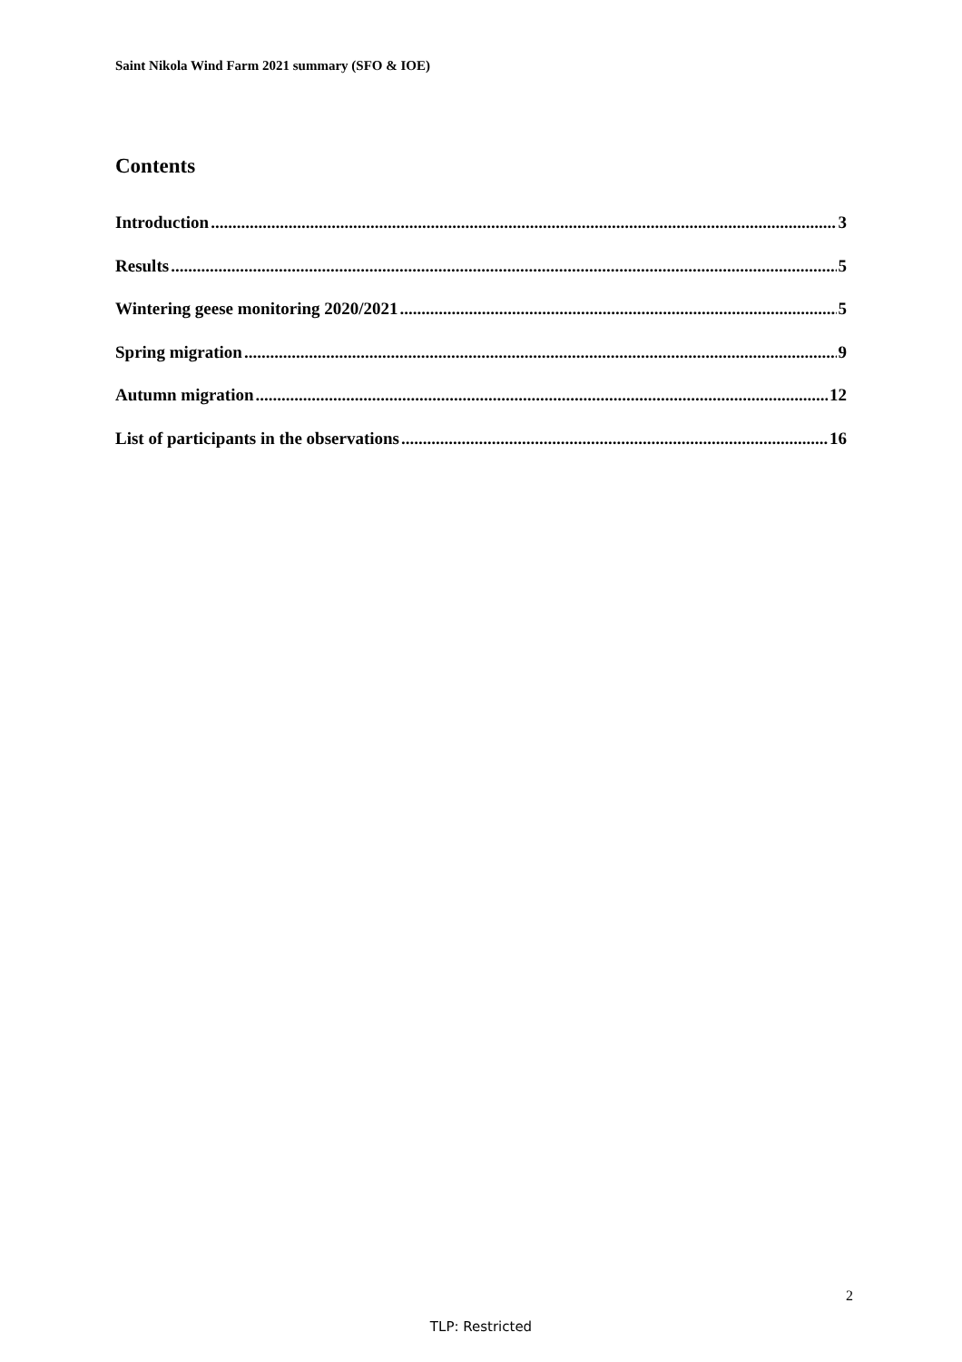Saint Nikola Wind Farm 2021 summary (SFO & IOE)
Contents
Introduction 3
Results 5
Wintering geese monitoring 2020/2021 5
Spring migration 9
Autumn migration 12
List of participants in the observations 16
2
TLP: Restricted